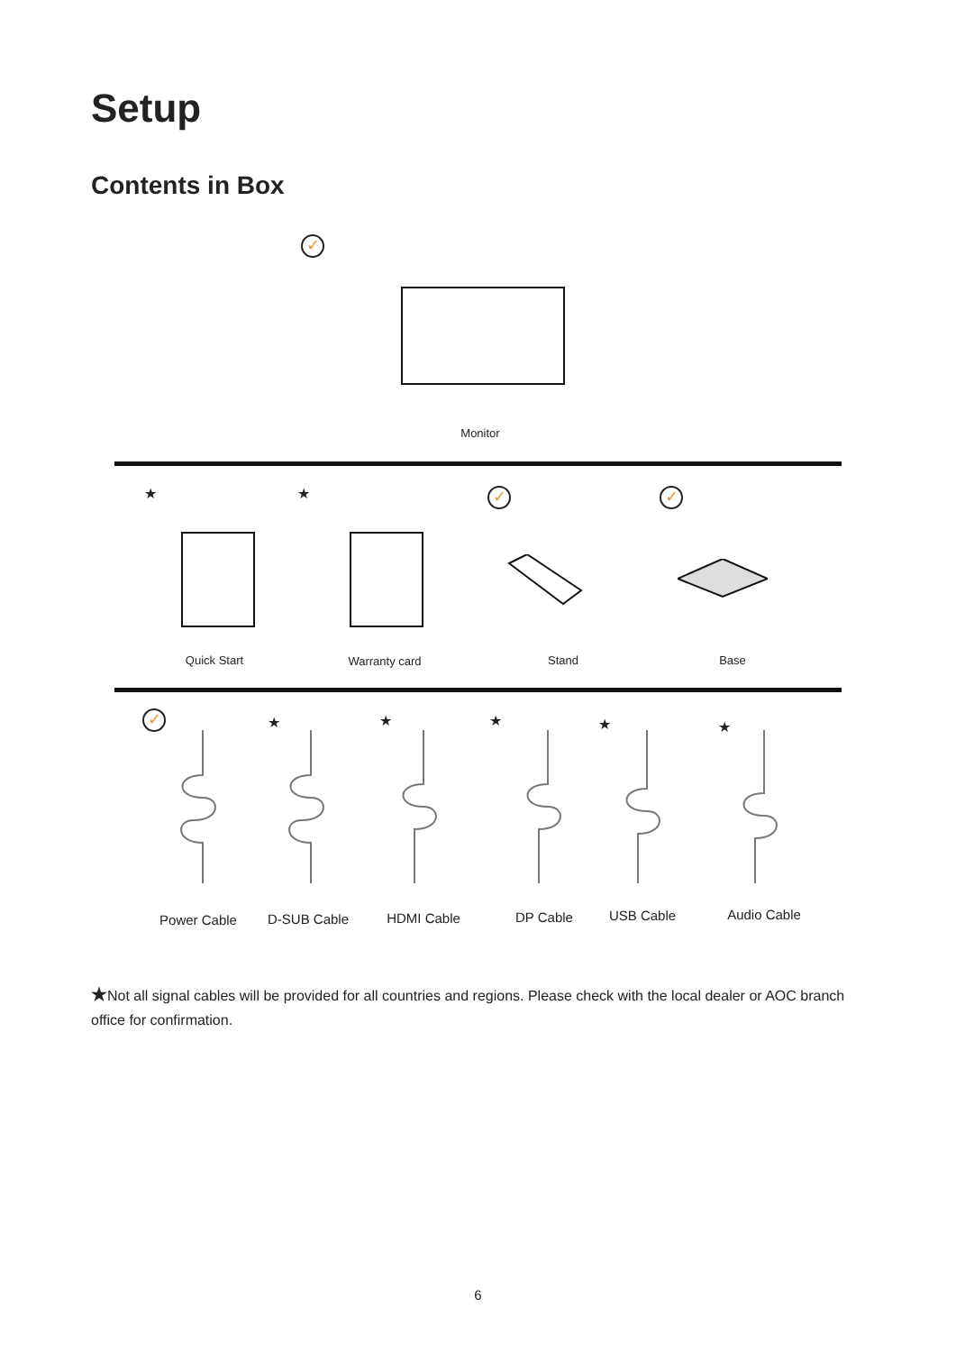Setup
Contents in Box
✓
Monitor
★ ★ ✓ ✓
Quick Start Warranty card Stand Base
✓ ★ ★ ★ ★ ★
Power Cable D-SUB Cable HDMI Cable DP Cable USB Cable Audio Cable
★Not all signal cables will be provided for all countries and regions. Please check with the local dealer or AOC branch office for confirmation.
6